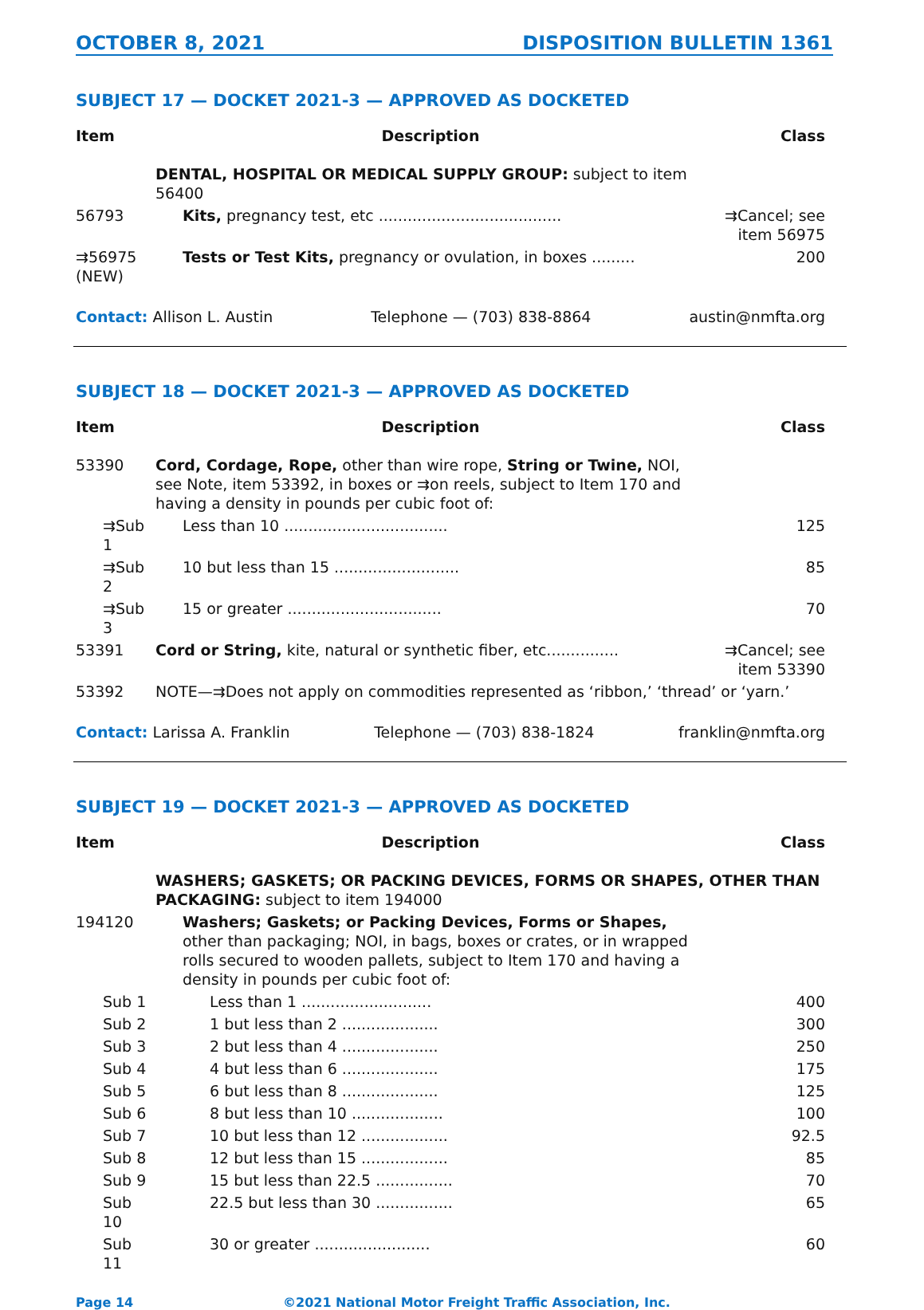OCTOBER 8, 2021 DISPOSITION BULLETIN 1361
SUBJECT 17 — DOCKET 2021-3 — APPROVED AS DOCKETED
| Item | Description | Class |
| --- | --- | --- |
| | DENTAL, HOSPITAL OR MEDICAL SUPPLY GROUP: subject to item 56400 | |
| 56793 | Kits, pregnancy test, etc ...................................... | ⇉Cancel; see item 56975 |
| ⇉56975 (NEW) | Tests or Test Kits, pregnancy or ovulation, in boxes ......... | 200 |
Contact: Allison L. Austin Telephone — (703) 838-8864 austin@nmfta.org
SUBJECT 18 — DOCKET 2021-3 — APPROVED AS DOCKETED
| Item | Description | Class |
| --- | --- | --- |
| 53390 | Cord, Cordage, Rope, other than wire rope, String or Twine, NOI, see Note, item 53392, in boxes or ⇉on reels, subject to Item 170 and having a density in pounds per cubic foot of: | |
| ⇉Sub 1 | Less than 10 .................................. | 125 |
| ⇉Sub 2 | 10 but less than 15 .......................... | 85 |
| ⇉Sub 3 | 15 or greater ................................ | 70 |
| 53391 | Cord or String, kite, natural or synthetic fiber, etc............... | ⇉Cancel; see item 53390 |
| 53392 | NOTE—⇉Does not apply on commodities represented as ‘ribbon,’ ‘thread’ or ‘yarn.’ | |
Contact: Larissa A. Franklin Telephone — (703) 838-1824 franklin@nmfta.org
SUBJECT 19 — DOCKET 2021-3 — APPROVED AS DOCKETED
| Item | Description | Class |
| --- | --- | --- |
| | WASHERS; GASKETS; OR PACKING DEVICES, FORMS OR SHAPES, OTHER THAN PACKAGING: subject to item 194000 | |
| 194120 | Washers; Gaskets; or Packing Devices, Forms or Shapes, other than packaging; NOI, in bags, boxes or crates, or in wrapped rolls secured to wooden pallets, subject to Item 170 and having a density in pounds per cubic foot of: | |
| Sub 1 | Less than 1 ........................... | 400 |
| Sub 2 | 1 but less than 2 .................... | 300 |
| Sub 3 | 2 but less than 4 .................... | 250 |
| Sub 4 | 4 but less than 6 .................... | 175 |
| Sub 5 | 6 but less than 8 .................... | 125 |
| Sub 6 | 8 but less than 10 ................... | 100 |
| Sub 7 | 10 but less than 12 .................. | 92.5 |
| Sub 8 | 12 but less than 15 .................. | 85 |
| Sub 9 | 15 but less than 22.5 ................ | 70 |
| Sub 10 | 22.5 but less than 30 ................ | 65 |
| Sub 11 | 30 or greater ........................ | 60 |
Page 14 ©2021 National Motor Freight Traffic Association, Inc.